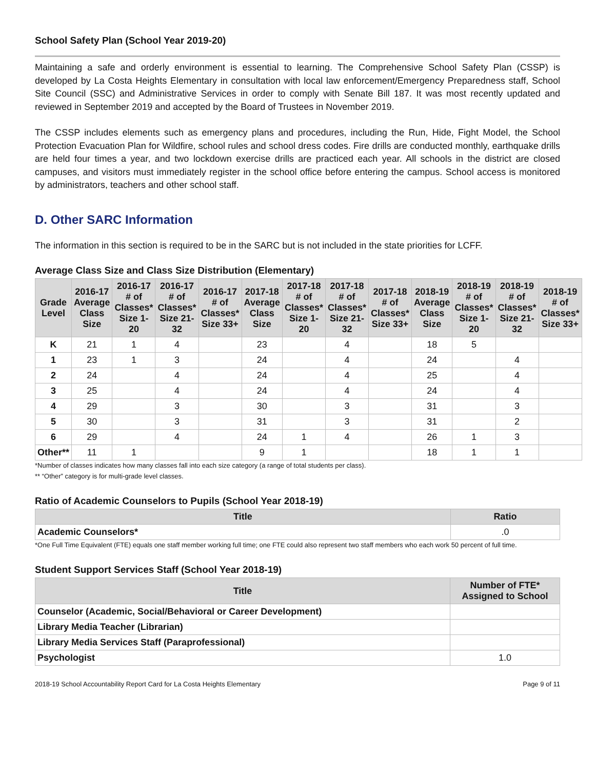School Safety Plan (School Year 2019-20)
Maintaining a safe and orderly environment is essential to learning. The Comprehensive School Safety Plan (CSSP) is developed by La Costa Heights Elementary in consultation with local law enforcement/Emergency Preparedness staff, School Site Council (SSC) and Administrative Services in order to comply with Senate Bill 187. It was most recently updated and reviewed in September 2019 and accepted by the Board of Trustees in November 2019.
The CSSP includes elements such as emergency plans and procedures, including the Run, Hide, Fight Model, the School Protection Evacuation Plan for Wildfire, school rules and school dress codes. Fire drills are conducted monthly, earthquake drills are held four times a year, and two lockdown exercise drills are practiced each year. All schools in the district are closed campuses, and visitors must immediately register in the school office before entering the campus. School access is monitored by administrators, teachers and other school staff.
D. Other SARC Information
The information in this section is required to be in the SARC but is not included in the state priorities for LCFF.
Average Class Size and Class Size Distribution (Elementary)
| Grade Level | 2016-17 Average Class Size | 2016-17 # of Classes* Size 1-20 | 2016-17 # of Classes* Size 21-32 | 2016-17 # of Classes* Size 33+ | 2017-18 Average Class Size | 2017-18 # of Classes* Size 1-20 | 2017-18 # of Classes* Size 21-32 | 2017-18 # of Classes* Size 33+ | 2018-19 Average Class Size | 2018-19 # of Classes* Size 1-20 | 2018-19 # of Classes* Size 21-32 | 2018-19 # of Classes* Size 33+ |
| --- | --- | --- | --- | --- | --- | --- | --- | --- | --- | --- | --- | --- |
| K | 21 | 1 | 4 | | 23 | | 4 | | 18 | 5 | | |
| 1 | 23 | 1 | 3 | | 24 | | 4 | | 24 | | 4 | |
| 2 | 24 | | 4 | | 24 | | 4 | | 25 | | 4 | |
| 3 | 25 | | 4 | | 24 | | 4 | | 24 | | 4 | |
| 4 | 29 | | 3 | | 30 | | 3 | | 31 | | 3 | |
| 5 | 30 | | 3 | | 31 | | 3 | | 31 | | 2 | |
| 6 | 29 | | 4 | | 24 | 1 | 4 | | 26 | 1 | 3 | |
| Other** | 11 | 1 | | | 9 | 1 | | | 18 | 1 | 1 | |
*Number of classes indicates how many classes fall into each size category (a range of total students per class).
** “Other” category is for multi-grade level classes.
Ratio of Academic Counselors to Pupils (School Year 2018-19)
| Title | Ratio |
| --- | --- |
| Academic Counselors* | .0 |
*One Full Time Equivalent (FTE) equals one staff member working full time; one FTE could also represent two staff members who each work 50 percent of full time.
Student Support Services Staff (School Year 2018-19)
| Title | Number of FTE* Assigned to School |
| --- | --- |
| Counselor (Academic, Social/Behavioral or Career Development) | |
| Library Media Teacher (Librarian) | |
| Library Media Services Staff (Paraprofessional) | |
| Psychologist | 1.0 |
2018-19 School Accountability Report Card for La Costa Heights Elementary Page 9 of 11